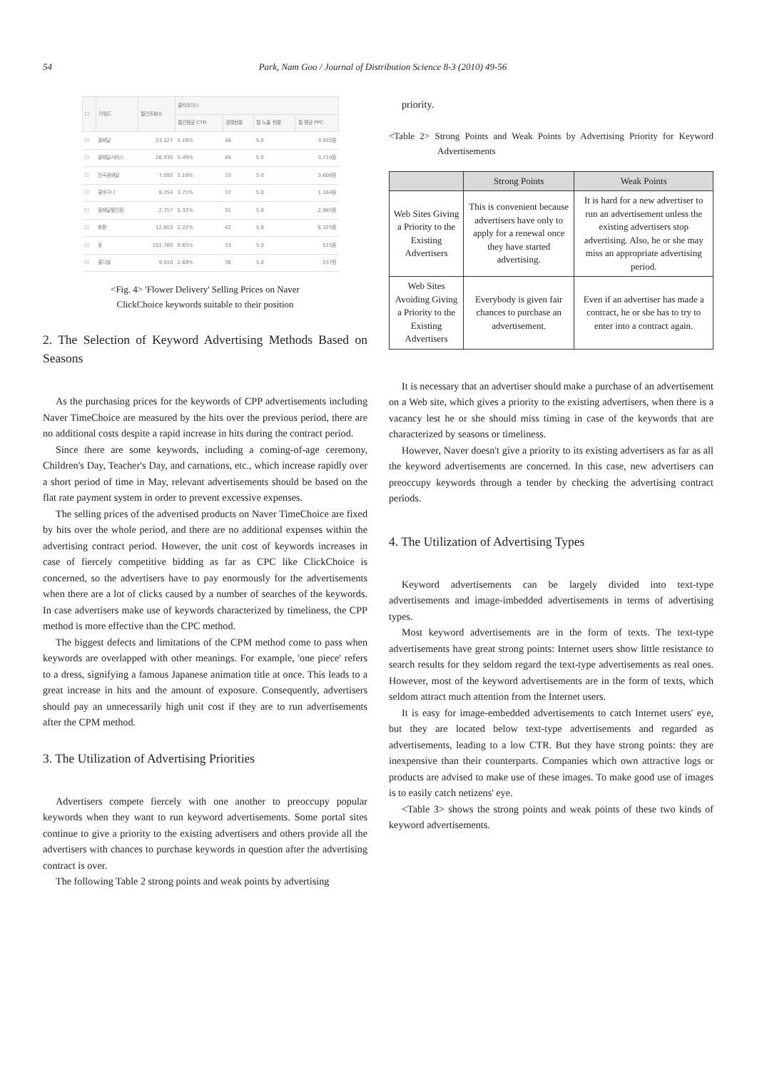54
Park, Nam Goo / Journal of Distribution Science 8-3 (2010) 49-56
| ☐ | 키워드 | 월간조회수 | 클릭초이스 | | | |
| --- | --- | --- | --- | --- | --- | --- |
| | | | 월간평균 CTR | 경쟁현황 | 월 노출 현황 | 월 평균 PPC |
| ☐ | 꽃배달 | 53,127 | 5.16% | 46 | 5.0 | 3,935원 |
| ☐ | 꽃배달서비스 | 26,930 | 5.49% | 45 | 5.0 | 3,710원 |
| ☐ | 전국꽃배달 | 7,092 | 5.18% | 33 | 5.0 | 3,606원 |
| ☐ | 꽃바구니 | 8,354 | 3.71% | 37 | 5.0 | 1,164원 |
| ☐ | 꽃배달할인점 | 2,757 | 5.32% | 31 | 5.0 | 2,985원 |
| ☐ | 화환 | 12,803 | 2.22% | 42 | 5.0 | 6,325원 |
| ☐ | 꽃 | 101,760 | 0.65% | 33 | 5.0 | 515원 |
| ☐ | 꽃다발 | 9,910 | 2.69% | 36 | 5.0 | 537원 |
<Fig. 4> 'Flower Delivery' Selling Prices on Naver
ClickChoice keywords suitable to their position
2. The Selection of Keyword Advertising Methods Based on Seasons
As the purchasing prices for the keywords of CPP advertisements including Naver TimeChoice are measured by the hits over the previous period, there are no additional costs despite a rapid increase in hits during the contract period.
Since there are some keywords, including a coming-of-age ceremony, Children's Day, Teacher's Day, and carnations, etc., which increase rapidly over a short period of time in May, relevant advertisements should be based on the flat rate payment system in order to prevent excessive expenses.
The selling prices of the advertised products on Naver TimeChoice are fixed by hits over the whole period, and there are no additional expenses within the advertising contract period. However, the unit cost of keywords increases in case of fiercely competitive bidding as far as CPC like ClickChoice is concerned, so the advertisers have to pay enormously for the advertisements when there are a lot of clicks caused by a number of searches of the keywords. In case advertisers make use of keywords characterized by timeliness, the CPP method is more effective than the CPC method.
The biggest defects and limitations of the CPM method come to pass when keywords are overlapped with other meanings. For example, 'one piece' refers to a dress, signifying a famous Japanese animation title at once. This leads to a great increase in hits and the amount of exposure. Consequently, advertisers should pay an unnecessarily high unit cost if they are to run advertisements after the CPM method.
3. The Utilization of Advertising Priorities
Advertisers compete fiercely with one another to preoccupy popular keywords when they want to run keyword advertisements. Some portal sites continue to give a priority to the existing advertisers and others provide all the advertisers with chances to purchase keywords in question after the advertising contract is over.
The following Table 2 strong points and weak points by advertising
priority.
<Table 2> Strong Points and Weak Points by Advertising Priority for Keyword Advertisements
| | Strong Points | Weak Points |
| --- | --- | --- |
| Web Sites Giving a Priority to the Existing Advertisers | This is convenient because advertisers have only to apply for a renewal once they have started advertising. | It is hard for a new advertiser to run an advertisement unless the existing advertisers stop advertising. Also, he or she may miss an appropriate advertising period. |
| Web Sites Avoiding Giving a Priority to the Existing Advertisers | Everybody is given fair chances to purchase an advertisement. | Even if an advertiser has made a contract, he or she has to try to enter into a contract again. |
It is necessary that an advertiser should make a purchase of an advertisement on a Web site, which gives a priority to the existing advertisers, when there is a vacancy lest he or she should miss timing in case of the keywords that are characterized by seasons or timeliness.
However, Naver doesn't give a priority to its existing advertisers as far as all the keyword advertisements are concerned. In this case, new advertisers can preoccupy keywords through a tender by checking the advertising contract periods.
4. The Utilization of Advertising Types
Keyword advertisements can be largely divided into text-type advertisements and image-imbedded advertisements in terms of advertising types.
Most keyword advertisements are in the form of texts. The text-type advertisements have great strong points: Internet users show little resistance to search results for they seldom regard the text-type advertisements as real ones. However, most of the keyword advertisements are in the form of texts, which seldom attract much attention from the Internet users.
It is easy for image-embedded advertisements to catch Internet users' eye, but they are located below text-type advertisements and regarded as advertisements, leading to a low CTR. But they have strong points: they are inexpensive than their counterparts. Companies which own attractive logs or products are advised to make use of these images. To make good use of images is to easily catch netizens' eye.
<Table 3> shows the strong points and weak points of these two kinds of keyword advertisements.